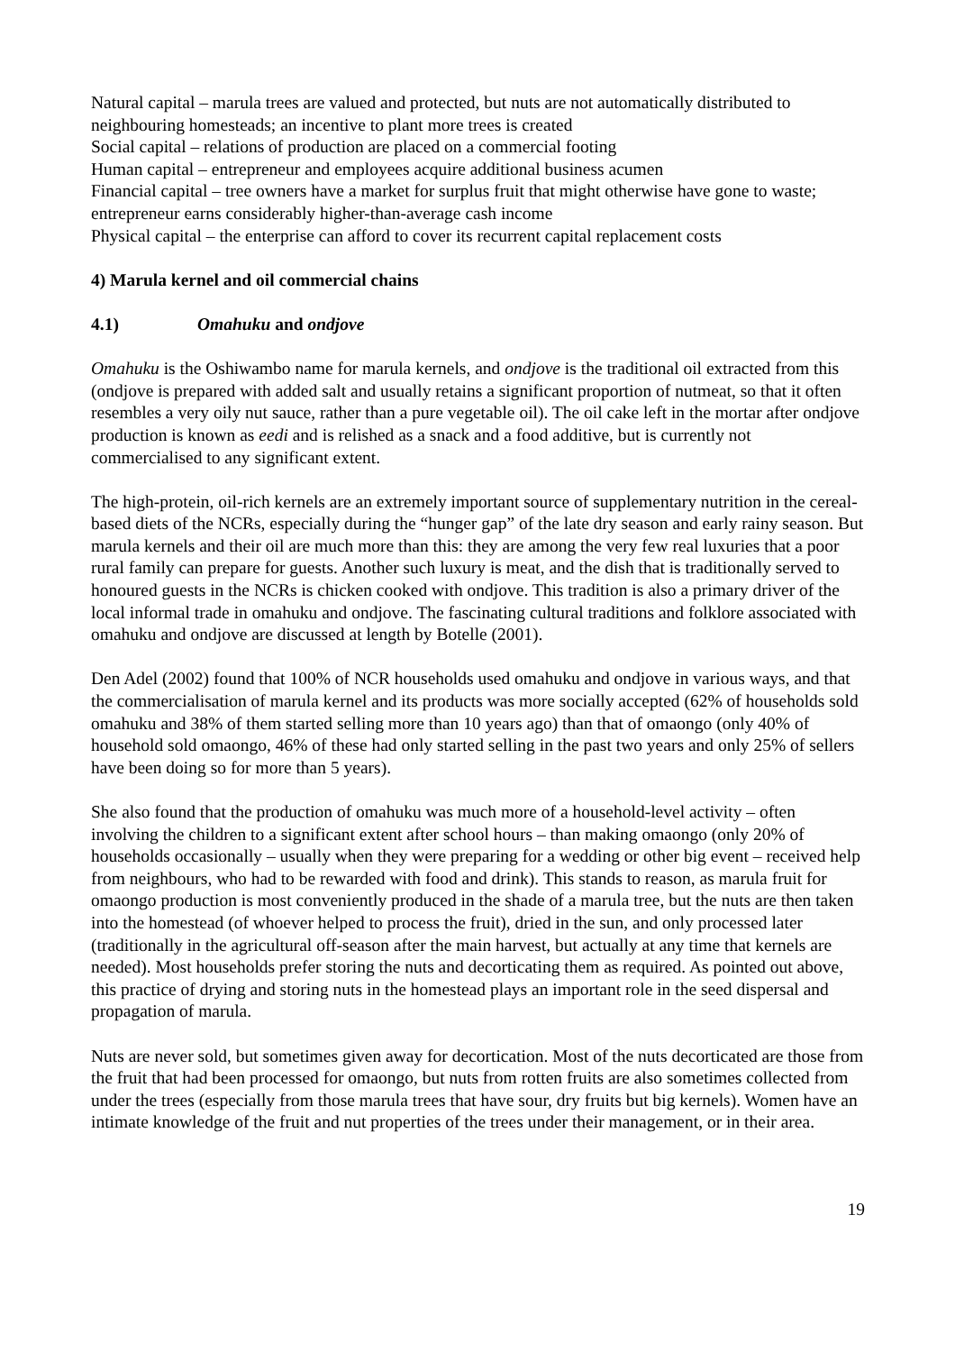Natural capital – marula trees are valued and protected, but nuts are not automatically distributed to neighbouring homesteads; an incentive to plant more trees is created
Social capital – relations of production are placed on a commercial footing
Human capital – entrepreneur and employees acquire additional business acumen
Financial capital – tree owners have a market for surplus fruit that might otherwise have gone to waste; entrepreneur earns considerably higher-than-average cash income
Physical capital – the enterprise can afford to cover its recurrent capital replacement costs
4) Marula kernel and oil commercial chains
4.1) Omahuku and ondjove
Omahuku is the Oshiwambo name for marula kernels, and ondjove is the traditional oil extracted from this (ondjove is prepared with added salt and usually retains a significant proportion of nutmeat, so that it often resembles a very oily nut sauce, rather than a pure vegetable oil). The oil cake left in the mortar after ondjove production is known as eedi and is relished as a snack and a food additive, but is currently not commercialised to any significant extent.
The high-protein, oil-rich kernels are an extremely important source of supplementary nutrition in the cereal-based diets of the NCRs, especially during the “hunger gap” of the late dry season and early rainy season. But marula kernels and their oil are much more than this: they are among the very few real luxuries that a poor rural family can prepare for guests. Another such luxury is meat, and the dish that is traditionally served to honoured guests in the NCRs is chicken cooked with ondjove. This tradition is also a primary driver of the local informal trade in omahuku and ondjove. The fascinating cultural traditions and folklore associated with omahuku and ondjove are discussed at length by Botelle (2001).
Den Adel (2002) found that 100% of NCR households used omahuku and ondjove in various ways, and that the commercialisation of marula kernel and its products was more socially accepted (62% of households sold omahuku and 38% of them started selling more than 10 years ago) than that of omaongo (only 40% of household sold omaongo, 46% of these had only started selling in the past two years and only 25% of sellers have been doing so for more than 5 years).
She also found that the production of omahuku was much more of a household-level activity – often involving the children to a significant extent after school hours – than making omaongo (only 20% of households occasionally – usually when they were preparing for a wedding or other big event – received help from neighbours, who had to be rewarded with food and drink). This stands to reason, as marula fruit for omaongo production is most conveniently produced in the shade of a marula tree, but the nuts are then taken into the homestead (of whoever helped to process the fruit), dried in the sun, and only processed later (traditionally in the agricultural off-season after the main harvest, but actually at any time that kernels are needed). Most households prefer storing the nuts and decorticating them as required. As pointed out above, this practice of drying and storing nuts in the homestead plays an important role in the seed dispersal and propagation of marula.
Nuts are never sold, but sometimes given away for decortication. Most of the nuts decorticated are those from the fruit that had been processed for omaongo, but nuts from rotten fruits are also sometimes collected from under the trees (especially from those marula trees that have sour, dry fruits but big kernels). Women have an intimate knowledge of the fruit and nut properties of the trees under their management, or in their area.
19